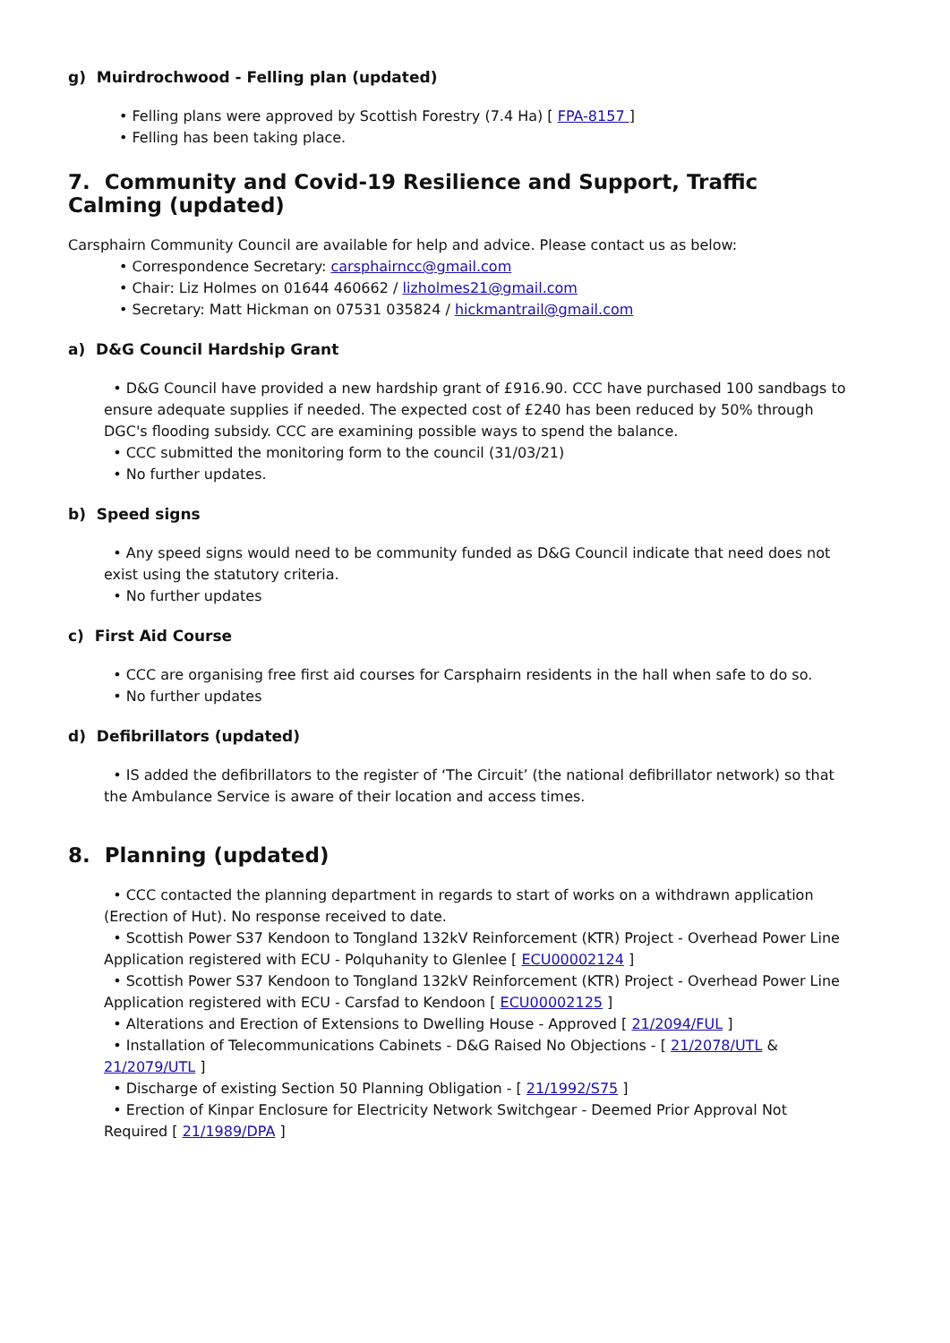g) Muirdrochwood - Felling plan (updated)
• Felling plans were approved by Scottish Forestry (7.4 Ha) [ FPA-8157 ]
• Felling has been taking place.
7. Community and Covid-19 Resilience and Support, Traffic Calming (updated)
Carsphairn Community Council are available for help and advice. Please contact us as below:
• Correspondence Secretary: carsphairncc@gmail.com
• Chair: Liz Holmes on 01644 460662 / lizholmes21@gmail.com
• Secretary: Matt Hickman on 07531 035824 / hickmantrail@gmail.com
a) D&G Council Hardship Grant
• D&G Council have provided a new hardship grant of £916.90. CCC have purchased 100 sandbags to ensure adequate supplies if needed. The expected cost of £240 has been reduced by 50% through DGC's flooding subsidy. CCC are examining possible ways to spend the balance.
• CCC submitted the monitoring form to the council (31/03/21)
• No further updates.
b) Speed signs
• Any speed signs would need to be community funded as D&G Council indicate that need does not exist using the statutory criteria.
• No further updates
c) First Aid Course
• CCC are organising free first aid courses for Carsphairn residents in the hall when safe to do so.
• No further updates
d) Defibrillators (updated)
• IS added the defibrillators to the register of ‘The Circuit’ (the national defibrillator network) so that the Ambulance Service is aware of their location and access times.
8. Planning (updated)
• CCC contacted the planning department in regards to start of works on a withdrawn application (Erection of Hut). No response received to date.
• Scottish Power S37 Kendoon to Tongland 132kV Reinforcement (KTR) Project - Overhead Power Line Application registered with ECU - Polquhanity to Glenlee [ ECU00002124 ]
• Scottish Power S37 Kendoon to Tongland 132kV Reinforcement (KTR) Project - Overhead Power Line Application registered with ECU - Carsfad to Kendoon [ ECU00002125 ]
• Alterations and Erection of Extensions to Dwelling House - Approved [ 21/2094/FUL ]
• Installation of Telecommunications Cabinets - D&G Raised No Objections - [ 21/2078/UTL & 21/2079/UTL ]
• Discharge of existing Section 50 Planning Obligation - [ 21/1992/S75 ]
• Erection of Kinpar Enclosure for Electricity Network Switchgear - Deemed Prior Approval Not Required [ 21/1989/DPA ]